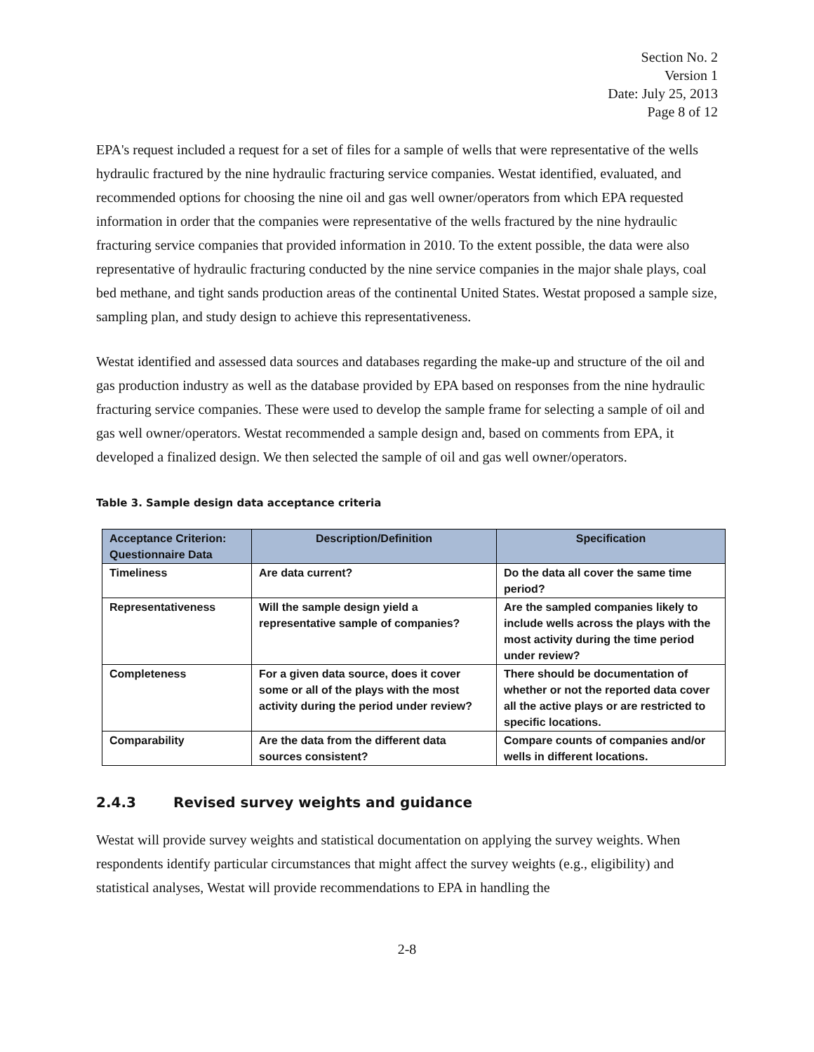Section No. 2
Version 1
Date: July 25, 2013
Page 8 of 12
EPA's request included a request for a set of files for a sample of wells that were representative of the wells hydraulic fractured by the nine hydraulic fracturing service companies. Westat identified, evaluated, and recommended options for choosing the nine oil and gas well owner/operators from which EPA requested information in order that the companies were representative of the wells fractured by the nine hydraulic fracturing service companies that provided information in 2010. To the extent possible, the data were also representative of hydraulic fracturing conducted by the nine service companies in the major shale plays, coal bed methane, and tight sands production areas of the continental United States. Westat proposed a sample size, sampling plan, and study design to achieve this representativeness.
Westat identified and assessed data sources and databases regarding the make-up and structure of the oil and gas production industry as well as the database provided by EPA based on responses from the nine hydraulic fracturing service companies. These were used to develop the sample frame for selecting a sample of oil and gas well owner/operators. Westat recommended a sample design and, based on comments from EPA, it developed a finalized design. We then selected the sample of oil and gas well owner/operators.
Table 3. Sample design data acceptance criteria
| Acceptance Criterion: Questionnaire Data | Description/Definition | Specification |
| --- | --- | --- |
| Timeliness | Are data current? | Do the data all cover the same time period? |
| Representativeness | Will the sample design yield a representative sample of companies? | Are the sampled companies likely to include wells across the plays with the most activity during the time period under review? |
| Completeness | For a given data source, does it cover some or all of the plays with the most activity during the period under review? | There should be documentation of whether or not the reported data cover all the active plays or are restricted to specific locations. |
| Comparability | Are the data from the different data sources consistent? | Compare counts of companies and/or wells in different locations. |
2.4.3 Revised survey weights and guidance
Westat will provide survey weights and statistical documentation on applying the survey weights. When respondents identify particular circumstances that might affect the survey weights (e.g., eligibility) and statistical analyses, Westat will provide recommendations to EPA in handling the
2-8